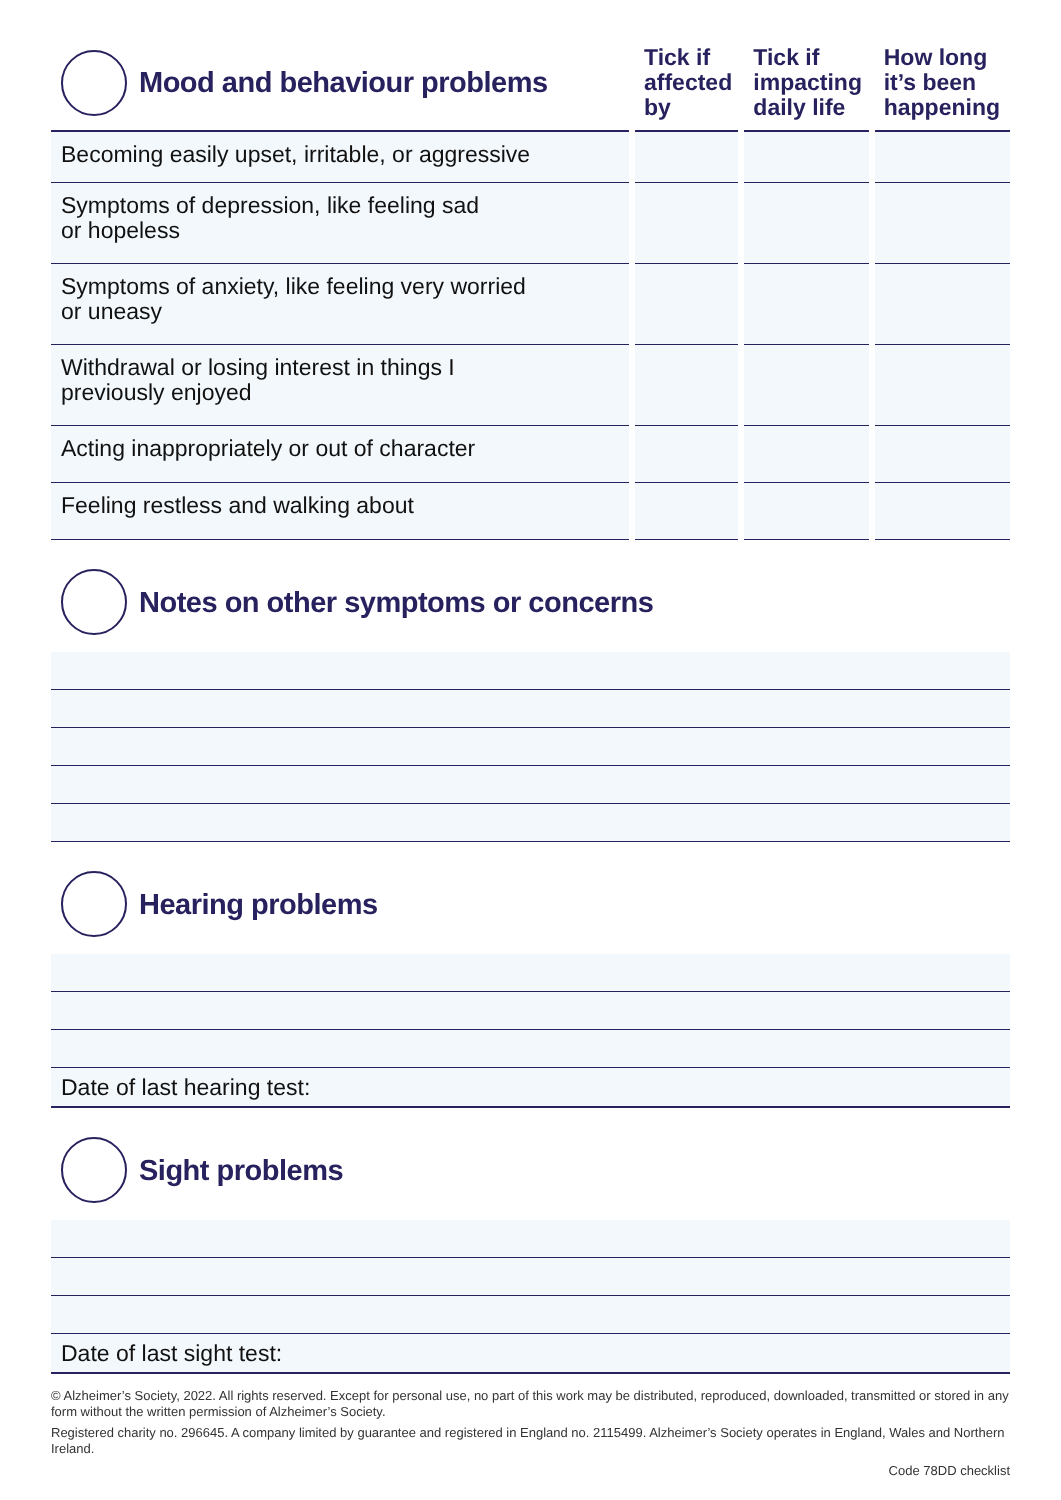| Mood and behaviour problems | Tick if affected by | Tick if impacting daily life | How long it’s been happening |
| --- | --- | --- | --- |
| Becoming easily upset, irritable, or aggressive | | | |
| Symptoms of depression, like feeling sad or hopeless | | | |
| Symptoms of anxiety, like feeling very worried or uneasy | | | |
| Withdrawal or losing interest in things I previously enjoyed | | | |
| Acting inappropriately or out of character | | | |
| Feeling restless and walking about | | | |
Notes on other symptoms or concerns
Hearing problems
Date of last hearing test:
Sight problems
Date of last sight test:
© Alzheimer’s Society, 2022. All rights reserved. Except for personal use, no part of this work may be distributed, reproduced, downloaded, transmitted or stored in any form without the written permission of Alzheimer’s Society.
Registered charity no. 296645. A company limited by guarantee and registered in England no. 2115499. Alzheimer’s Society operates in England, Wales and Northern Ireland.
Code 78DD checklist